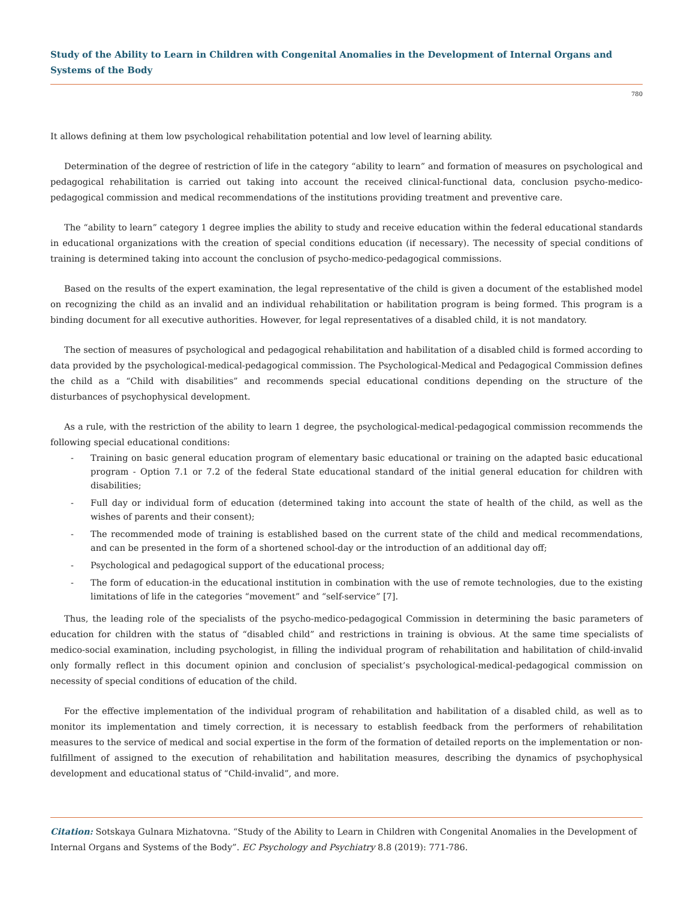Study of the Ability to Learn in Children with Congenital Anomalies in the Development of Internal Organs and Systems of the Body
780
It allows defining at them low psychological rehabilitation potential and low level of learning ability.
Determination of the degree of restriction of life in the category “ability to learn” and formation of measures on psychological and pedagogical rehabilitation is carried out taking into account the received clinical-functional data, conclusion psycho-medico-pedagogical commission and medical recommendations of the institutions providing treatment and preventive care.
The “ability to learn” category 1 degree implies the ability to study and receive education within the federal educational standards in educational organizations with the creation of special conditions education (if necessary). The necessity of special conditions of training is determined taking into account the conclusion of psycho-medico-pedagogical commissions.
Based on the results of the expert examination, the legal representative of the child is given a document of the established model on recognizing the child as an invalid and an individual rehabilitation or habilitation program is being formed. This program is a binding document for all executive authorities. However, for legal representatives of a disabled child, it is not mandatory.
The section of measures of psychological and pedagogical rehabilitation and habilitation of a disabled child is formed according to data provided by the psychological-medical-pedagogical commission. The Psychological-Medical and Pedagogical Commission defines the child as a “Child with disabilities” and recommends special educational conditions depending on the structure of the disturbances of psychophysical development.
As a rule, with the restriction of the ability to learn 1 degree, the psychological-medical-pedagogical commission recommends the following special educational conditions:
- Training on basic general education program of elementary basic educational or training on the adapted basic educational program - Option 7.1 or 7.2 of the federal State educational standard of the initial general education for children with disabilities;
- Full day or individual form of education (determined taking into account the state of health of the child, as well as the wishes of parents and their consent);
- The recommended mode of training is established based on the current state of the child and medical recommendations, and can be presented in the form of a shortened school-day or the introduction of an additional day off;
- Psychological and pedagogical support of the educational process;
- The form of education-in the educational institution in combination with the use of remote technologies, due to the existing limitations of life in the categories “movement” and “self-service” [7].
Thus, the leading role of the specialists of the psycho-medico-pedagogical Commission in determining the basic parameters of education for children with the status of “disabled child” and restrictions in training is obvious. At the same time specialists of medico-social examination, including psychologist, in filling the individual program of rehabilitation and habilitation of child-invalid only formally reflect in this document opinion and conclusion of specialist’s psychological-medical-pedagogical commission on necessity of special conditions of education of the child.
For the effective implementation of the individual program of rehabilitation and habilitation of a disabled child, as well as to monitor its implementation and timely correction, it is necessary to establish feedback from the performers of rehabilitation measures to the service of medical and social expertise in the form of the formation of detailed reports on the implementation or non-fulfillment of assigned to the execution of rehabilitation and habilitation measures, describing the dynamics of psychophysical development and educational status of “Child-invalid”, and more.
Citation: Sotskaya Gulnara Mizhatovna. “Study of the Ability to Learn in Children with Congenital Anomalies in the Development of Internal Organs and Systems of the Body”. EC Psychology and Psychiatry 8.8 (2019): 771-786.